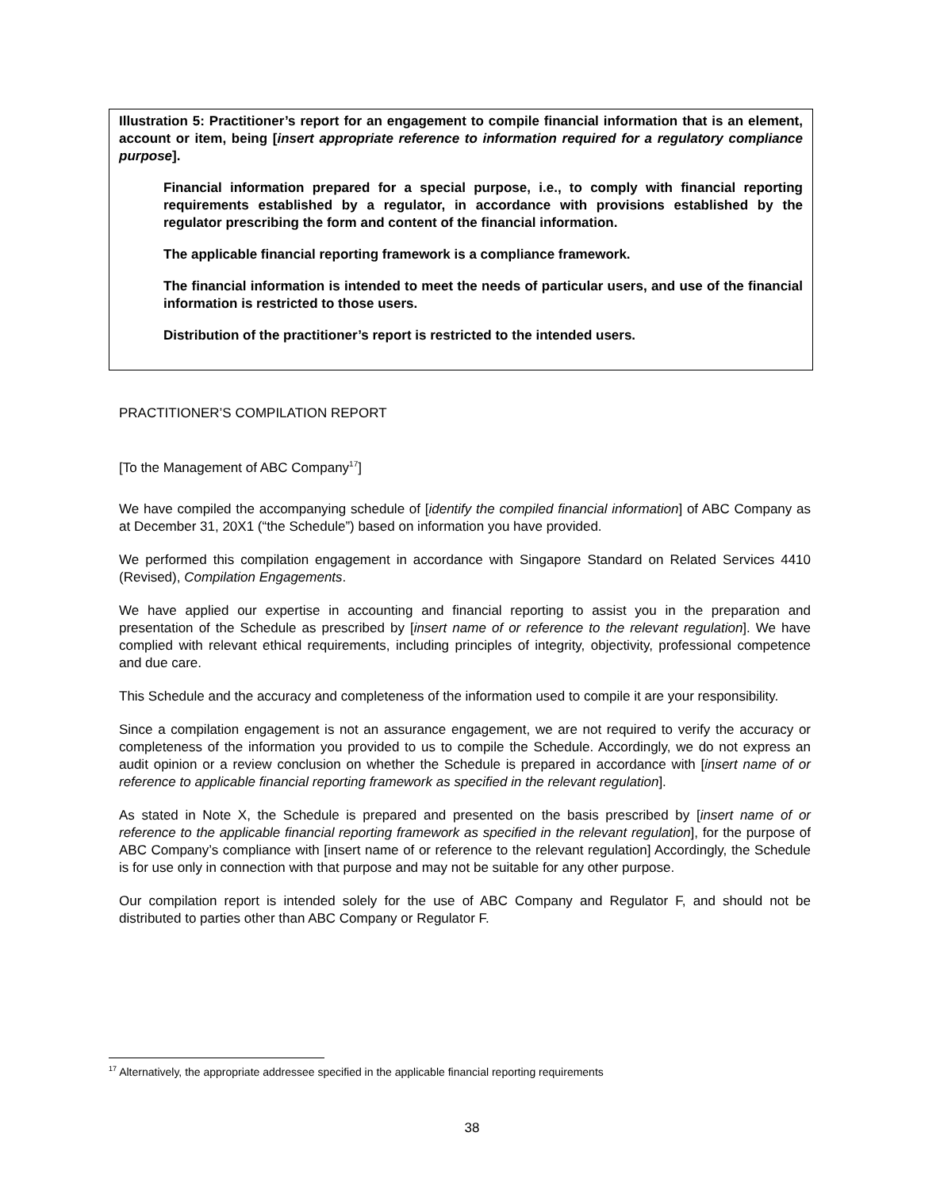Illustration 5: Practitioner’s report for an engagement to compile financial information that is an element, account or item, being [insert appropriate reference to information required for a regulatory compliance purpose].
Financial information prepared for a special purpose, i.e., to comply with financial reporting requirements established by a regulator, in accordance with provisions established by the regulator prescribing the form and content of the financial information.
The applicable financial reporting framework is a compliance framework.
The financial information is intended to meet the needs of particular users, and use of the financial information is restricted to those users.
Distribution of the practitioner’s report is restricted to the intended users.
PRACTITIONER’S COMPILATION REPORT
[To the Management of ABC Company<sup>17</sup>]
We have compiled the accompanying schedule of [identify the compiled financial information] of ABC Company as at December 31, 20X1 (“the Schedule”) based on information you have provided.
We performed this compilation engagement in accordance with Singapore Standard on Related Services 4410 (Revised), Compilation Engagements.
We have applied our expertise in accounting and financial reporting to assist you in the preparation and presentation of the Schedule as prescribed by [insert name of or reference to the relevant regulation]. We have complied with relevant ethical requirements, including principles of integrity, objectivity, professional competence and due care.
This Schedule and the accuracy and completeness of the information used to compile it are your responsibility.
Since a compilation engagement is not an assurance engagement, we are not required to verify the accuracy or completeness of the information you provided to us to compile the Schedule. Accordingly, we do not express an audit opinion or a review conclusion on whether the Schedule is prepared in accordance with [insert name of or reference to applicable financial reporting framework as specified in the relevant regulation].
As stated in Note X, the Schedule is prepared and presented on the basis prescribed by [insert name of or reference to the applicable financial reporting framework as specified in the relevant regulation], for the purpose of ABC Company’s compliance with [insert name of or reference to the relevant regulation] Accordingly, the Schedule is for use only in connection with that purpose and may not be suitable for any other purpose.
Our compilation report is intended solely for the use of ABC Company and Regulator F, and should not be distributed to parties other than ABC Company or Regulator F.
<sup>17</sup> Alternatively, the appropriate addressee specified in the applicable financial reporting requirements
38